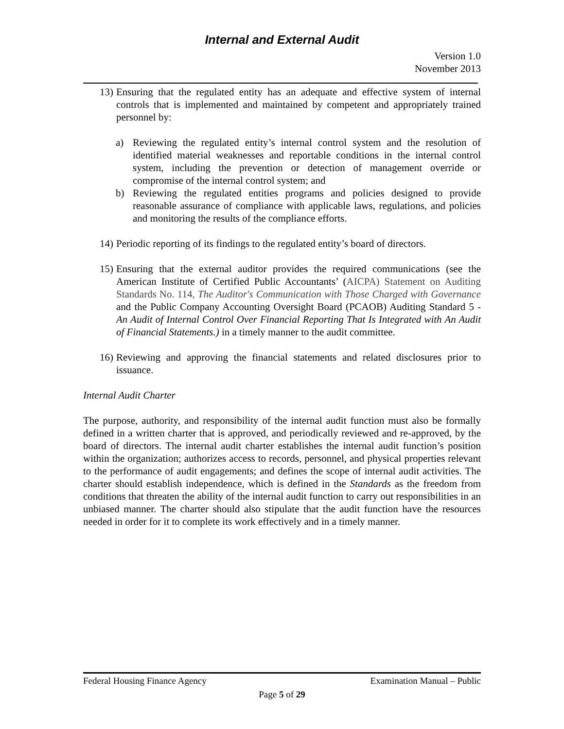Internal and External Audit
Version 1.0
November 2013
13)
Ensuring that the regulated entity has an adequate and effective system of internal controls that is implemented and maintained by competent and appropriately trained personnel by:
a) Reviewing the regulated entity’s internal control system and the resolution of identified material weaknesses and reportable conditions in the internal control system, including the prevention or detection of management override or compromise of the internal control system; and
b) Reviewing the regulated entities programs and policies designed to provide reasonable assurance of compliance with applicable laws, regulations, and policies and monitoring the results of the compliance efforts.
14)
Periodic reporting of its findings to the regulated entity’s board of directors.
15)
Ensuring that the external auditor provides the required communications (see the American Institute of Certified Public Accountants’ (AICPA) Statement on Auditing Standards No. 114, The Auditor's Communication with Those Charged with Governance and the Public Company Accounting Oversight Board (PCAOB) Auditing Standard 5 - An Audit of Internal Control Over Financial Reporting That Is Integrated with An Audit of Financial Statements.) in a timely manner to the audit committee.
16)
Reviewing and approving the financial statements and related disclosures prior to issuance.
Internal Audit Charter
The purpose, authority, and responsibility of the internal audit function must also be formally defined in a written charter that is approved, and periodically reviewed and re-approved, by the board of directors. The internal audit charter establishes the internal audit function’s position within the organization; authorizes access to records, personnel, and physical properties relevant to the performance of audit engagements; and defines the scope of internal audit activities. The charter should establish independence, which is defined in the Standards as the freedom from conditions that threaten the ability of the internal audit function to carry out responsibilities in an unbiased manner. The charter should also stipulate that the audit function have the resources needed in order for it to complete its work effectively and in a timely manner.
Federal Housing Finance Agency Examination Manual – Public
Page 5 of 29